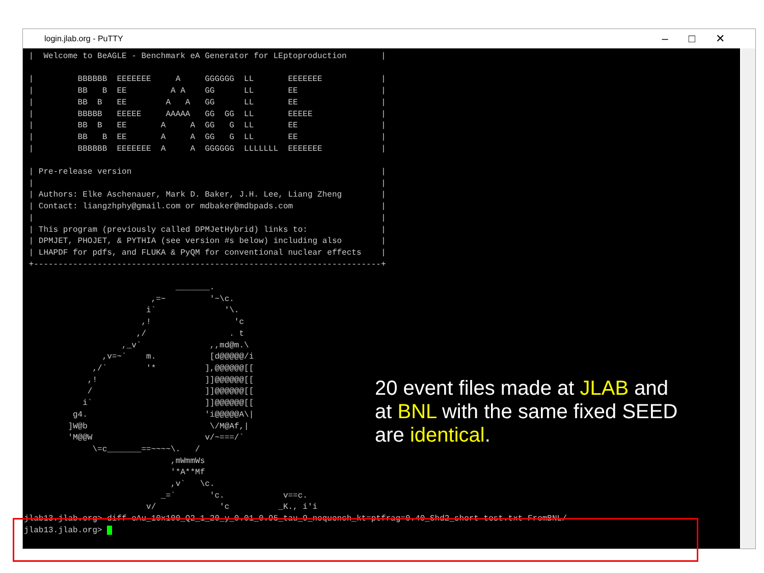login.jlab.org - PuTTY –□✕
 |  Welcome to BeAGLE - Benchmark eA Generator for LEptoproduction       |

 |         BBBBBB  EEEEEEE     A     GGGGGG  LL       EEEEEEE            |
 |         BB   B  EE         A A    GG      LL       EE                 |
 |         BB  B   EE        A   A   GG      LL       EE                 |
 |         BBBBB   EEEEE     AAAAA   GG  GG  LL       EEEEE              |
 |         BB  B   EE       A     A  GG   G  LL       EE                 |
 |         BB   B  EE       A     A  GG   G  LL       EE                 |
 |         BBBBBB  EEEEEEE  A     A  GGGGGG  LLLLLLL  EEEEEEE            |

 | Pre-release version                                                   |
 |                                                                       |
 | Authors: Elke Aschenauer, Mark D. Baker, J.H. Lee, Liang Zheng        |
 | Contact: liangzhphy@gmail.com or mdbaker@mdbpads.com                  |
 |                                                                       |
 | This program (previously called DPMJetHybrid) links to:               |
 | DPMJET, PHOJET, & PYTHIA (see version #s below) including also        |
 | LHAPDF for pdfs, and FLUKA & PyQM for conventional nuclear effects    |
 +-----------------------------------------------------------------------+

                               _______.
                          ,=~         '~\c.
                         i`              '\.
                        ,!                 'c
                       ,/                 . t
                    ,_v`              ,,md@m.\
                ,v=~`    m.           [d@@@@@/i
              ,/`        '*          ],@@@@@@[[
             ,!                      ]]@@@@@@[[
             /                       ]]@@@@@@[[
            i`                       ]]@@@@@@[[
          g4.                        'i@@@@@A\|
         ]W@b                         \/M@Af,|
         'M@@W                       v/~===/`
              \=c_______==~~~~\.   /
                              ,mWmmWs
                              '*A**Mf
                              ,v`   \c.
                            _=`       'c.            v==c.
                         v/             'c          _K., i'i
jlab13.jlab.org> diff eAu_10x100_Q2_1_20_y_0.01_0.95_tau_9_noquench_kt=ptfrag=0.40_Shd2_short-test.txt FromBNL/
jlab13.jlab.org>  
20 event files made at JLAB and
at BNL with the same fixed SEED
are identical.